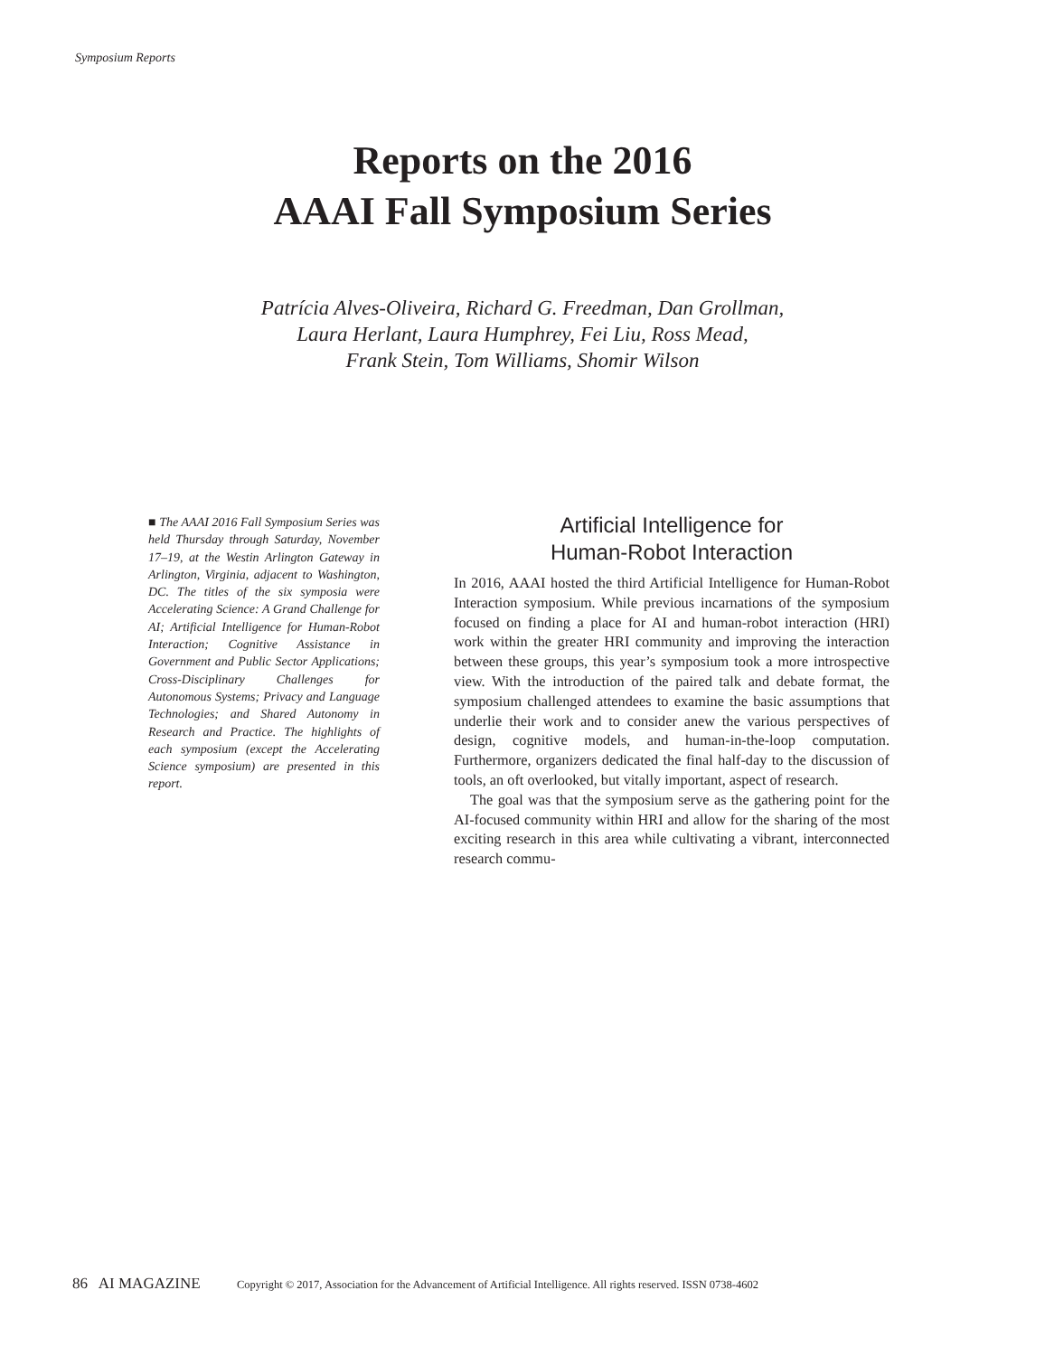Symposium Reports
Reports on the 2016
AAAI Fall Symposium Series
Patrícia Alves-Oliveira, Richard G. Freedman, Dan Grollman,
Laura Herlant, Laura Humphrey, Fei Liu, Ross Mead,
Frank Stein, Tom Williams, Shomir Wilson
■ The AAAI 2016 Fall Symposium Series was held Thursday through Saturday, November 17–19, at the Westin Arlington Gateway in Arlington, Virginia, adjacent to Washington, DC. The titles of the six symposia were Accelerating Science: A Grand Challenge for AI; Artificial Intelligence for Human-Robot Interaction; Cognitive Assistance in Government and Public Sector Applications; Cross-Disciplinary Challenges for Autonomous Systems; Privacy and Language Technologies; and Shared Autonomy in Research and Practice. The highlights of each symposium (except the Accelerating Science symposium) are presented in this report.
Artificial Intelligence for
Human-Robot Interaction
In 2016, AAAI hosted the third Artificial Intelligence for Human-Robot Interaction symposium. While previous incarnations of the symposium focused on finding a place for AI and human-robot interaction (HRI) work within the greater HRI community and improving the interaction between these groups, this year’s symposium took a more introspective view. With the introduction of the paired talk and debate format, the symposium challenged attendees to examine the basic assumptions that underlie their work and to consider anew the various perspectives of design, cognitive models, and human-in-the-loop computation. Furthermore, organizers dedicated the final half-day to the discussion of tools, an oft overlooked, but vitally important, aspect of research.
The goal was that the symposium serve as the gathering point for the AI-focused community within HRI and allow for the sharing of the most exciting research in this area while cultivating a vibrant, interconnected research commu-
86 AI MAGAZINE Copyright © 2017, Association for the Advancement of Artificial Intelligence. All rights reserved. ISSN 0738-4602